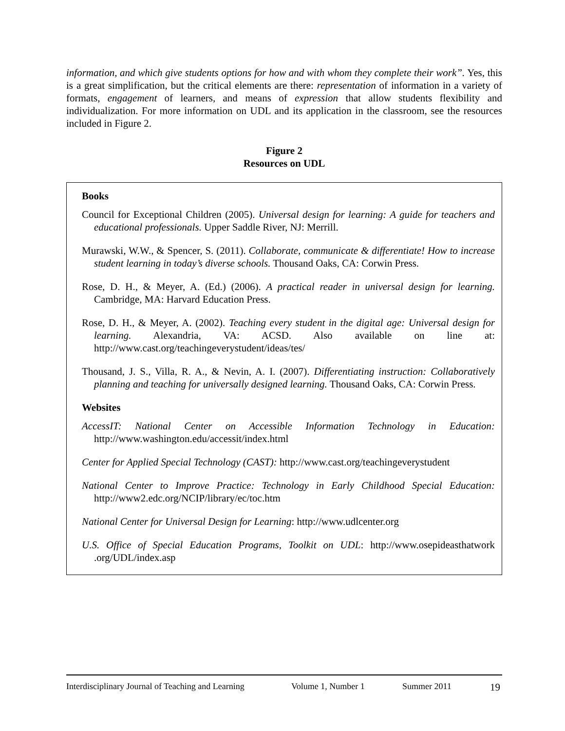information, and which give students options for how and with whom they complete their work”. Yes, this is a great simplification, but the critical elements are there: representation of information in a variety of formats, engagement of learners, and means of expression that allow students flexibility and individualization. For more information on UDL and its application in the classroom, see the resources included in Figure 2.
Figure 2
Resources on UDL
Books
Council for Exceptional Children (2005). Universal design for learning: A guide for teachers and educational professionals. Upper Saddle River, NJ: Merrill.
Murawski, W.W., & Spencer, S. (2011). Collaborate, communicate & differentiate! How to increase student learning in today’s diverse schools. Thousand Oaks, CA: Corwin Press.
Rose, D. H., & Meyer, A. (Ed.) (2006). A practical reader in universal design for learning. Cambridge, MA: Harvard Education Press.
Rose, D. H., & Meyer, A. (2002). Teaching every student in the digital age: Universal design for learning. Alexandria, VA: ACSD. Also available on line at: http://www.cast.org/teachingeverystudent/ideas/tes/
Thousand, J. S., Villa, R. A., & Nevin, A. I. (2007). Differentiating instruction: Collaboratively planning and teaching for universally designed learning. Thousand Oaks, CA: Corwin Press.
Websites
AccessIT: National Center on Accessible Information Technology in Education: http://www.washington.edu/accessit/index.html
Center for Applied Special Technology (CAST): http://www.cast.org/teachingeverystudent
National Center to Improve Practice: Technology in Early Childhood Special Education: http://www2.edc.org/NCIP/library/ec/toc.htm
National Center for Universal Design for Learning: http://www.udlcenter.org
U.S. Office of Special Education Programs, Toolkit on UDL: http://www.osepideasthatwork .org/UDL/index.asp
Interdisciplinary Journal of Teaching and Learning Volume 1, Number 1 Summer 2011 19